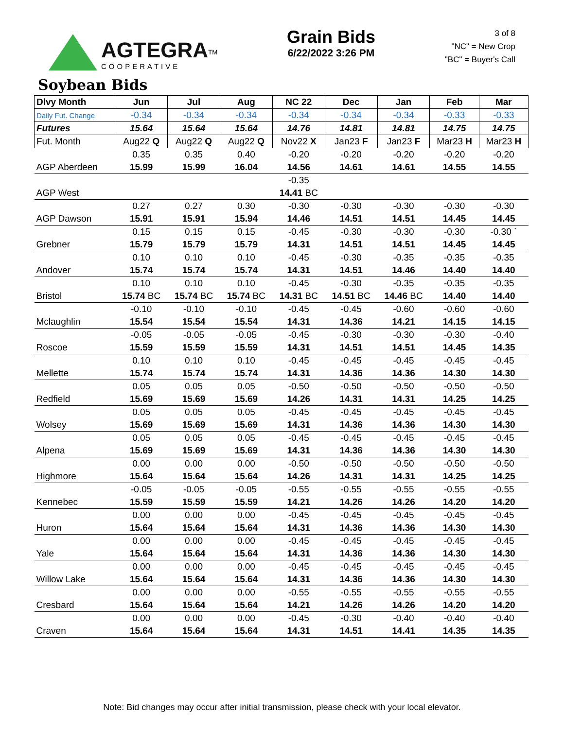AGTEGRA<sup>TM</sup>
COOPERATIVE
Grain Bids
6/22/2022 3:26 PM
3 of 8
"NC" = New Crop
"BC" = Buyer's Call
Soybean Bids
| Dlvy Month | Jun | Jul | Aug | NC 22 | Dec | Jan | Feb | Mar |
| --- | --- | --- | --- | --- | --- | --- | --- | --- |
| Daily Fut. Change | -0.34 | -0.34 | -0.34 | -0.34 | -0.34 | -0.34 | -0.33 | -0.33 |
| Futures | 15.64 | 15.64 | 15.64 | 14.76 | 14.81 | 14.81 | 14.75 | 14.75 |
| Fut. Month | Aug22 Q | Aug22 Q | Aug22 Q | Nov22 X | Jan23 F | Jan23 F | Mar23 H | Mar23 H |
| | 0.35 | 0.35 | 0.40 | -0.20 | -0.20 | -0.20 | -0.20 | -0.20 |
| AGP Aberdeen | 15.99 | 15.99 | 16.04 | 14.56 | 14.61 | 14.61 | 14.55 | 14.55 |
| | | | | -0.35 | | | | |
| AGP West | | | | 14.41 BC | | | | |
| | 0.27 | 0.27 | 0.30 | -0.30 | -0.30 | -0.30 | -0.30 | -0.30 |
| AGP Dawson | 15.91 | 15.91 | 15.94 | 14.46 | 14.51 | 14.51 | 14.45 | 14.45 |
| | 0.15 | 0.15 | 0.15 | -0.45 | -0.30 | -0.30 | -0.30 | -0.30 ` |
| Grebner | 15.79 | 15.79 | 15.79 | 14.31 | 14.51 | 14.51 | 14.45 | 14.45 |
| | 0.10 | 0.10 | 0.10 | -0.45 | -0.30 | -0.35 | -0.35 | -0.35 |
| Andover | 15.74 | 15.74 | 15.74 | 14.31 | 14.51 | 14.46 | 14.40 | 14.40 |
| | 0.10 | 0.10 | 0.10 | -0.45 | -0.30 | -0.35 | -0.35 | -0.35 |
| Bristol | 15.74 BC | 15.74 BC | 15.74 BC | 14.31 BC | 14.51 BC | 14.46 BC | 14.40 | 14.40 |
| | -0.10 | -0.10 | -0.10 | -0.45 | -0.45 | -0.60 | -0.60 | -0.60 |
| Mclaughlin | 15.54 | 15.54 | 15.54 | 14.31 | 14.36 | 14.21 | 14.15 | 14.15 |
| | -0.05 | -0.05 | -0.05 | -0.45 | -0.30 | -0.30 | -0.30 | -0.40 |
| Roscoe | 15.59 | 15.59 | 15.59 | 14.31 | 14.51 | 14.51 | 14.45 | 14.35 |
| | 0.10 | 0.10 | 0.10 | -0.45 | -0.45 | -0.45 | -0.45 | -0.45 |
| Mellette | 15.74 | 15.74 | 15.74 | 14.31 | 14.36 | 14.36 | 14.30 | 14.30 |
| | 0.05 | 0.05 | 0.05 | -0.50 | -0.50 | -0.50 | -0.50 | -0.50 |
| Redfield | 15.69 | 15.69 | 15.69 | 14.26 | 14.31 | 14.31 | 14.25 | 14.25 |
| | 0.05 | 0.05 | 0.05 | -0.45 | -0.45 | -0.45 | -0.45 | -0.45 |
| Wolsey | 15.69 | 15.69 | 15.69 | 14.31 | 14.36 | 14.36 | 14.30 | 14.30 |
| | 0.05 | 0.05 | 0.05 | -0.45 | -0.45 | -0.45 | -0.45 | -0.45 |
| Alpena | 15.69 | 15.69 | 15.69 | 14.31 | 14.36 | 14.36 | 14.30 | 14.30 |
| | 0.00 | 0.00 | 0.00 | -0.50 | -0.50 | -0.50 | -0.50 | -0.50 |
| Highmore | 15.64 | 15.64 | 15.64 | 14.26 | 14.31 | 14.31 | 14.25 | 14.25 |
| | -0.05 | -0.05 | -0.05 | -0.55 | -0.55 | -0.55 | -0.55 | -0.55 |
| Kennebec | 15.59 | 15.59 | 15.59 | 14.21 | 14.26 | 14.26 | 14.20 | 14.20 |
| | 0.00 | 0.00 | 0.00 | -0.45 | -0.45 | -0.45 | -0.45 | -0.45 |
| Huron | 15.64 | 15.64 | 15.64 | 14.31 | 14.36 | 14.36 | 14.30 | 14.30 |
| | 0.00 | 0.00 | 0.00 | -0.45 | -0.45 | -0.45 | -0.45 | -0.45 |
| Yale | 15.64 | 15.64 | 15.64 | 14.31 | 14.36 | 14.36 | 14.30 | 14.30 |
| | 0.00 | 0.00 | 0.00 | -0.45 | -0.45 | -0.45 | -0.45 | -0.45 |
| Willow Lake | 15.64 | 15.64 | 15.64 | 14.31 | 14.36 | 14.36 | 14.30 | 14.30 |
| | 0.00 | 0.00 | 0.00 | -0.55 | -0.55 | -0.55 | -0.55 | -0.55 |
| Cresbard | 15.64 | 15.64 | 15.64 | 14.21 | 14.26 | 14.26 | 14.20 | 14.20 |
| | 0.00 | 0.00 | 0.00 | -0.45 | -0.30 | -0.40 | -0.40 | -0.40 |
| Craven | 15.64 | 15.64 | 15.64 | 14.31 | 14.51 | 14.41 | 14.35 | 14.35 |
Note: Bid changes may occur after initial transmission, please check with your local elevator.